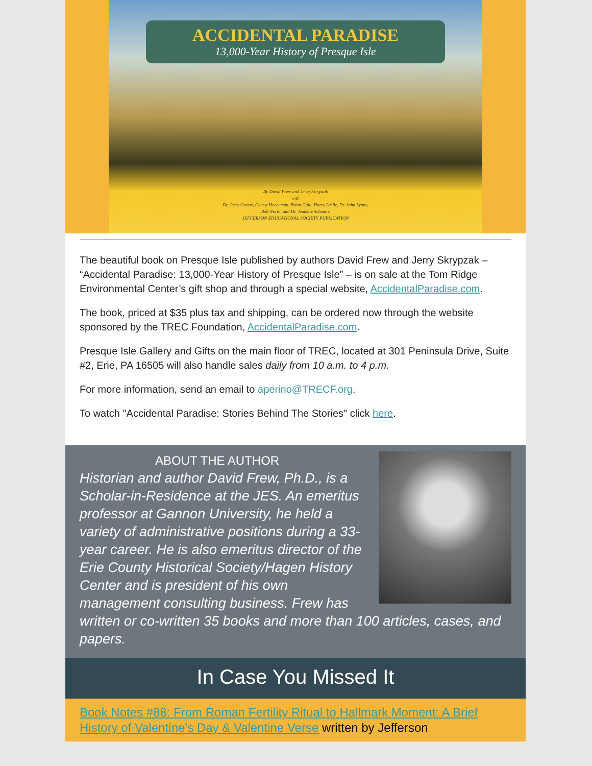ACCIDENTAL PARADISE
13,000-Year History of Presque Isle
By David Frew and Jerry Skrypzak
with
Dr. Jerry Covert, Cheryl Heeneman, Brian Gula, Harry Leslie, Dr. John Lyons,
Bob North, and Dr. Jeanette Schmars
JEFFERSON EDUCATIONAL SOCIETY PUBLICATION
The beautiful book on Presque Isle published by authors David Frew and Jerry Skrypzak – “Accidental Paradise: 13,000-Year History of Presque Isle” – is on sale at the Tom Ridge Environmental Center’s gift shop and through a special website, AccidentalParadise.com.
The book, priced at $35 plus tax and shipping, can be ordered now through the website sponsored by the TREC Foundation, AccidentalParadise.com.
Presque Isle Gallery and Gifts on the main floor of TREC, located at 301 Peninsula Drive, Suite #2, Erie, PA 16505 will also handle sales daily from 10 a.m. to 4 p.m.
For more information, send an email to aperino@TRECF.org.
To watch "Accidental Paradise: Stories Behind The Stories" click here.
ABOUT THE AUTHOR
Historian and author David Frew, Ph.D., is a Scholar-in-Residence at the JES. An emeritus professor at Gannon University, he held a variety of administrative positions during a 33-year career. He is also emeritus director of the Erie County Historical Society/Hagen History Center and is president of his own management consulting business. Frew has written or co-written 35 books and more than 100 articles, cases, and papers.
In Case You Missed It
Book Notes #88: From Roman Fertility Ritual to Hallmark Moment: A Brief History of Valentine’s Day & Valentine Verse written by Jefferson